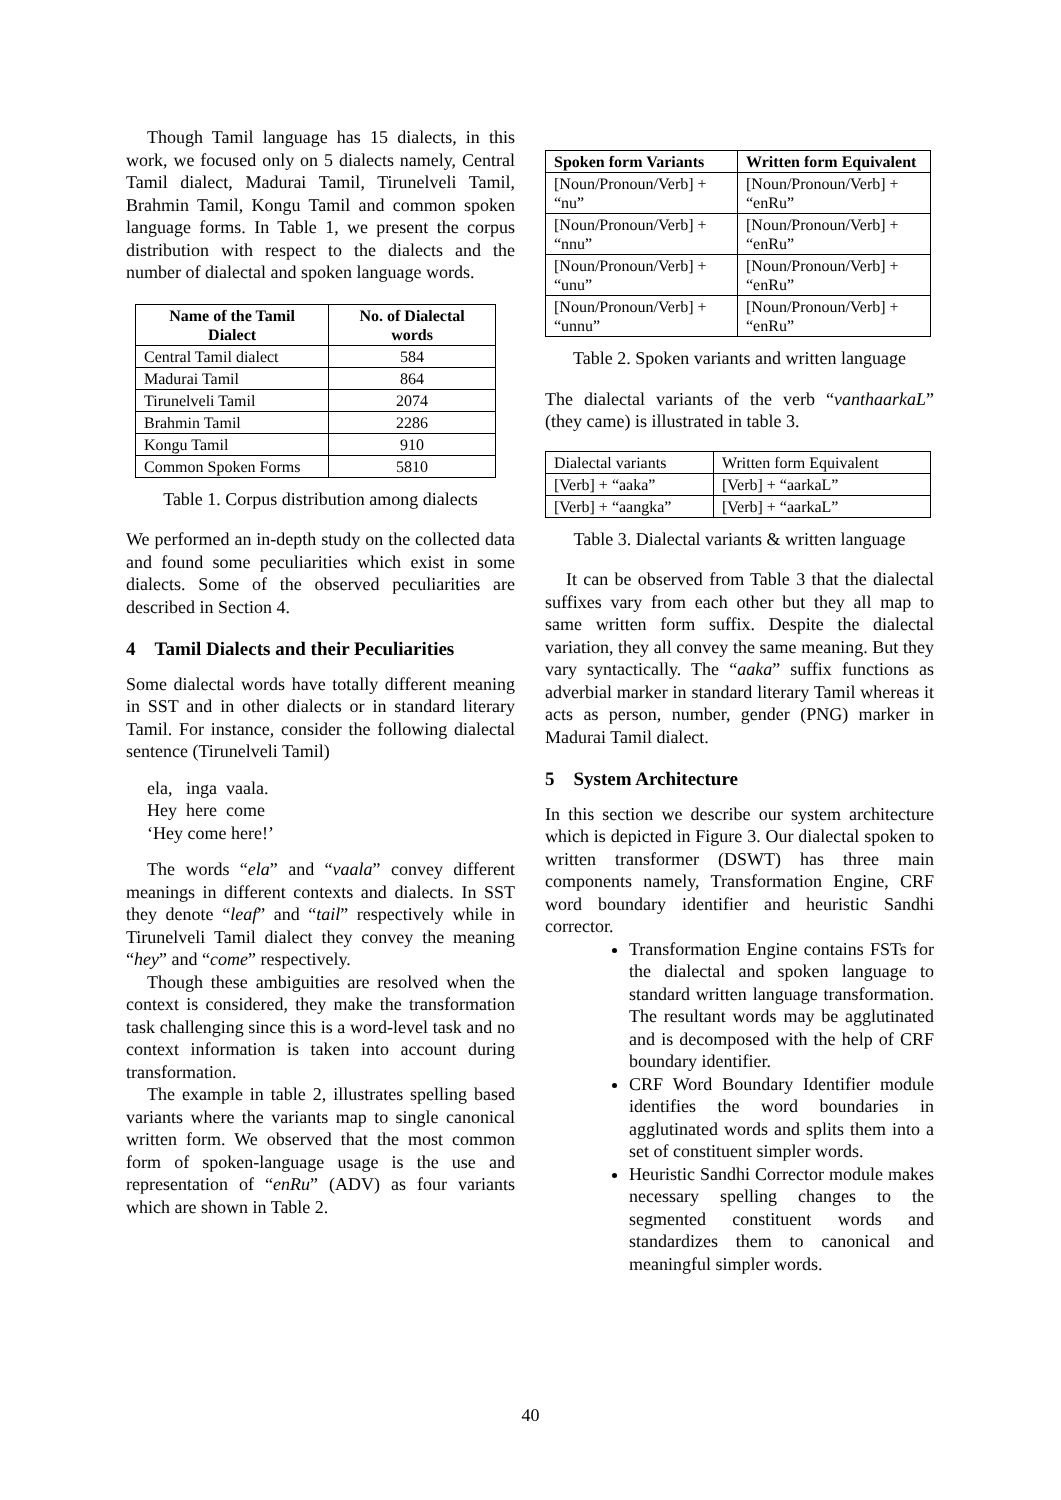Though Tamil language has 15 dialects, in this work, we focused only on 5 dialects namely, Central Tamil dialect, Madurai Tamil, Tirunelveli Tamil, Brahmin Tamil, Kongu Tamil and common spoken language forms. In Table 1, we present the corpus distribution with respect to the dialects and the number of dialectal and spoken language words.
| Name of the Tamil Dialect | No. of Dialectal words |
| --- | --- |
| Central Tamil dialect | 584 |
| Madurai Tamil | 864 |
| Tirunelveli Tamil | 2074 |
| Brahmin Tamil | 2286 |
| Kongu Tamil | 910 |
| Common Spoken Forms | 5810 |
Table 1. Corpus distribution among dialects
We performed an in-depth study on the collected data and found some peculiarities which exist in some dialects. Some of the observed peculiarities are described in Section 4.
4 Tamil Dialects and their Peculiarities
Some dialectal words have totally different meaning in SST and in other dialects or in standard literary Tamil. For instance, consider the following dialectal sentence (Tirunelveli Tamil)
ela, inga vaala.
Hey here come
‘Hey come here!’
The words “ela” and “vaala” convey different meanings in different contexts and dialects. In SST they denote “leaf” and “tail” respectively while in Tirunelveli Tamil dialect they convey the meaning “hey” and “come” respectively.
Though these ambiguities are resolved when the context is considered, they make the transformation task challenging since this is a word-level task and no context information is taken into account during transformation.
The example in table 2, illustrates spelling based variants where the variants map to single canonical written form. We observed that the most common form of spoken-language usage is the use and representation of “enRu” (ADV) as four variants which are shown in Table 2.
| Spoken form Variants | Written form Equivalent |
| --- | --- |
| [Noun/Pronoun/Verb] + “nu” | [Noun/Pronoun/Verb] + “enRu” |
| [Noun/Pronoun/Verb] + “nnu” | [Noun/Pronoun/Verb] + “enRu” |
| [Noun/Pronoun/Verb] + “unu” | [Noun/Pronoun/Verb] + “enRu” |
| [Noun/Pronoun/Verb] + “unnu” | [Noun/Pronoun/Verb] + “enRu” |
Table 2. Spoken variants and written language
The dialectal variants of the verb “vanthaarkaL” (they came) is illustrated in table 3.
| Dialectal variants | Written form Equivalent |
| [Verb] + “aaka” | [Verb] + “aarkaL” |
| [Verb] + “aangka” | [Verb] + “aarkaL” |
Table 3. Dialectal variants & written language
It can be observed from Table 3 that the dialectal suffixes vary from each other but they all map to same written form suffix. Despite the dialectal variation, they all convey the same meaning. But they vary syntactically. The “aaka” suffix functions as adverbial marker in standard literary Tamil whereas it acts as person, number, gender (PNG) marker in Madurai Tamil dialect.
5 System Architecture
In this section we describe our system architecture which is depicted in Figure 3. Our dialectal spoken to written transformer (DSWT) has three main components namely, Transformation Engine, CRF word boundary identifier and heuristic Sandhi corrector.
Transformation Engine contains FSTs for the dialectal and spoken language to standard written language transformation. The resultant words may be agglutinated and is decomposed with the help of CRF boundary identifier.
CRF Word Boundary Identifier module identifies the word boundaries in agglutinated words and splits them into a set of constituent simpler words.
Heuristic Sandhi Corrector module makes necessary spelling changes to the segmented constituent words and standardizes them to canonical and meaningful simpler words.
40